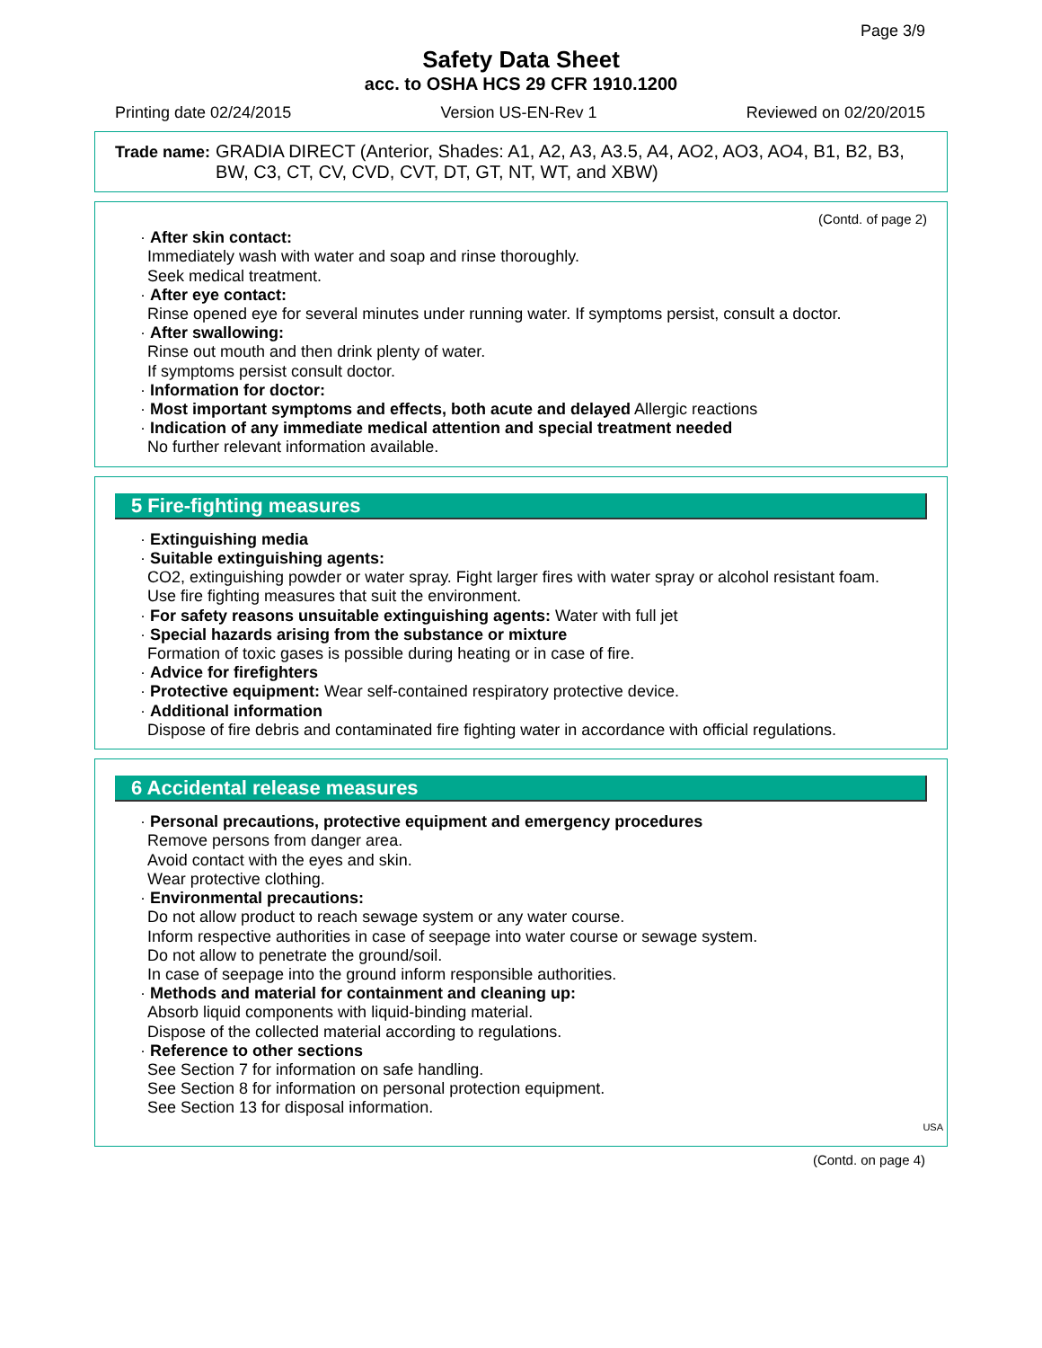Page 3/9
Safety Data Sheet
acc. to OSHA HCS 29 CFR 1910.1200
Printing date 02/24/2015 Version US-EN-Rev 1 Reviewed on 02/20/2015
Trade name: GRADIA DIRECT (Anterior, Shades: A1, A2, A3, A3.5, A4, AO2, AO3, AO4, B1, B2, B3, BW, C3, CT, CV, CVD, CVT, DT, GT, NT, WT, and XBW)
(Contd. of page 2)
· After skin contact:
Immediately wash with water and soap and rinse thoroughly.
Seek medical treatment.
· After eye contact:
Rinse opened eye for several minutes under running water. If symptoms persist, consult a doctor.
· After swallowing:
Rinse out mouth and then drink plenty of water.
If symptoms persist consult doctor.
· Information for doctor:
· Most important symptoms and effects, both acute and delayed Allergic reactions
· Indication of any immediate medical attention and special treatment needed
No further relevant information available.
5 Fire-fighting measures
· Extinguishing media
· Suitable extinguishing agents:
CO2, extinguishing powder or water spray. Fight larger fires with water spray or alcohol resistant foam.
Use fire fighting measures that suit the environment.
· For safety reasons unsuitable extinguishing agents: Water with full jet
· Special hazards arising from the substance or mixture
Formation of toxic gases is possible during heating or in case of fire.
· Advice for firefighters
· Protective equipment: Wear self-contained respiratory protective device.
· Additional information
Dispose of fire debris and contaminated fire fighting water in accordance with official regulations.
6 Accidental release measures
· Personal precautions, protective equipment and emergency procedures
Remove persons from danger area.
Avoid contact with the eyes and skin.
Wear protective clothing.
· Environmental precautions:
Do not allow product to reach sewage system or any water course.
Inform respective authorities in case of seepage into water course or sewage system.
Do not allow to penetrate the ground/soil.
In case of seepage into the ground inform responsible authorities.
· Methods and material for containment and cleaning up:
Absorb liquid components with liquid-binding material.
Dispose of the collected material according to regulations.
· Reference to other sections
See Section 7 for information on safe handling.
See Section 8 for information on personal protection equipment.
See Section 13 for disposal information.
USA
(Contd. on page 4)